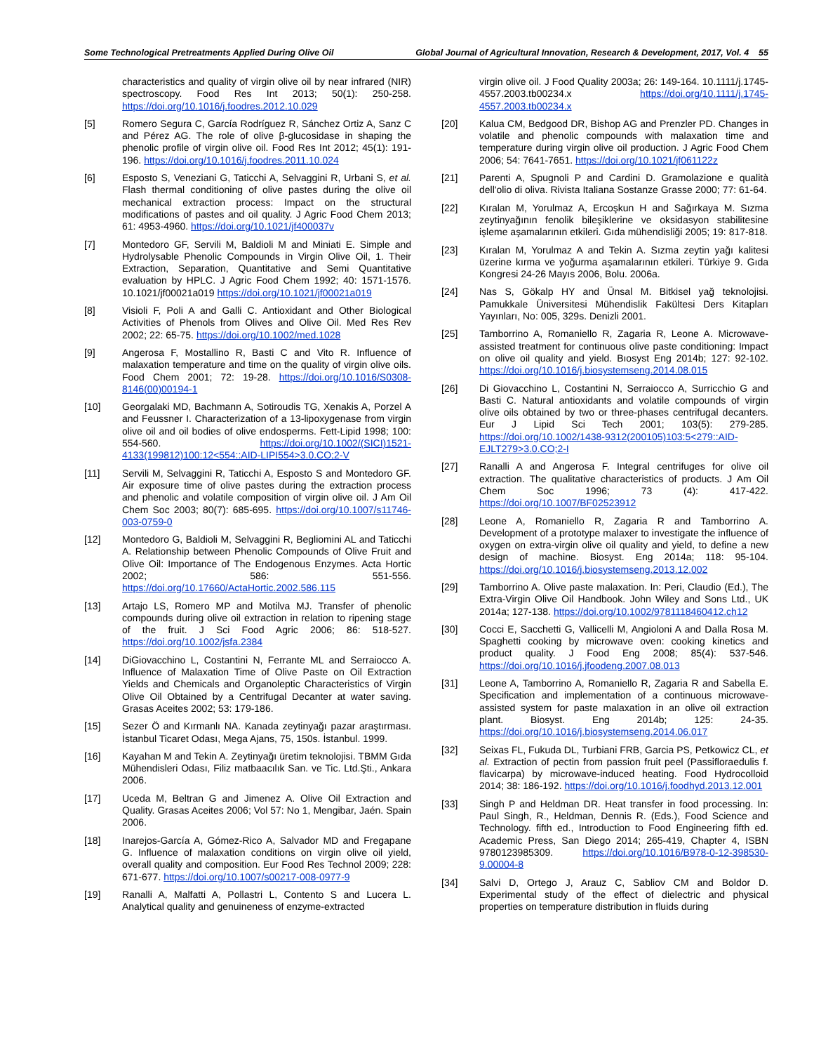Some Technological Pretreatments Applied During Olive Oil Global Journal of Agricultural Innovation, Research & Development, 2017, Vol. 4 55
characteristics and quality of virgin olive oil by near infrared (NIR) spectroscopy. Food Res Int 2013; 50(1): 250-258. https://doi.org/10.1016/j.foodres.2012.10.029
[5] Romero Segura C, García Rodríguez R, Sánchez Ortiz A, Sanz C and Pérez AG. The role of olive β-glucosidase in shaping the phenolic profile of virgin olive oil. Food Res Int 2012; 45(1): 191-196. https://doi.org/10.1016/j.foodres.2011.10.024
[6] Esposto S, Veneziani G, Taticchi A, Selvaggini R, Urbani S, et al. Flash thermal conditioning of olive pastes during the olive oil mechanical extraction process: Impact on the structural modifications of pastes and oil quality. J Agric Food Chem 2013; 61: 4953-4960. https://doi.org/10.1021/jf400037v
[7] Montedoro GF, Servili M, Baldioli M and Miniati E. Simple and Hydrolysable Phenolic Compounds in Virgin Olive Oil, 1. Their Extraction, Separation, Quantitative and Semi Quantitative evaluation by HPLC. J Agric Food Chem 1992; 40: 1571-1576. 10.1021/jf00021a019 https://doi.org/10.1021/jf00021a019
[8] Visioli F, Poli A and Galli C. Antioxidant and Other Biological Activities of Phenols from Olives and Olive Oil. Med Res Rev 2002; 22: 65-75. https://doi.org/10.1002/med.1028
[9] Angerosa F, Mostallino R, Basti C and Vito R. Influence of malaxation temperature and time on the quality of virgin olive oils. Food Chem 2001; 72: 19-28. https://doi.org/10.1016/S0308-8146(00)00194-1
[10] Georgalaki MD, Bachmann A, Sotiroudis TG, Xenakis A, Porzel A and Feussner I. Characterization of a 13-lipoxygenase from virgin olive oil and oil bodies of olive endosperms. Fett-Lipid 1998; 100: 554-560. https://doi.org/10.1002/(SICI)1521-4133(199812)100:12<554::AID-LIPI554>3.0.CO;2-V
[11] Servili M, Selvaggini R, Taticchi A, Esposto S and Montedoro GF. Air exposure time of olive pastes during the extraction process and phenolic and volatile composition of virgin olive oil. J Am Oil Chem Soc 2003; 80(7): 685-695. https://doi.org/10.1007/s11746-003-0759-0
[12] Montedoro G, Baldioli M, Selvaggini R, Begliomini AL and Taticchi A. Relationship between Phenolic Compounds of Olive Fruit and Olive Oil: Importance of The Endogenous Enzymes. Acta Hortic 2002; 586: 551-556. https://doi.org/10.17660/ActaHortic.2002.586.115
[13] Artajo LS, Romero MP and Motilva MJ. Transfer of phenolic compounds during olive oil extraction in relation to ripening stage of the fruit. J Sci Food Agric 2006; 86: 518-527. https://doi.org/10.1002/jsfa.2384
[14] DiGiovacchino L, Costantini N, Ferrante ML and Serraiocco A. Influence of Malaxation Time of Olive Paste on Oil Extraction Yields and Chemicals and Organoleptic Characteristics of Virgin Olive Oil Obtained by a Centrifugal Decanter at water saving. Grasas Aceites 2002; 53: 179-186.
[15] Sezer Ö and Kırmanlı NA. Kanada zeytinyağı pazar araştırması. İstanbul Ticaret Odası, Mega Ajans, 75, 150s. İstanbul. 1999.
[16] Kayahan M and Tekin A. Zeytinyağı üretim teknolojisi. TBMM Gıda Mühendisleri Odası, Filiz matbaacılık San. ve Tic. Ltd.Şti., Ankara 2006.
[17] Uceda M, Beltran G and Jimenez A. Olive Oil Extraction and Quality. Grasas Aceites 2006; Vol 57: No 1, Mengibar, Jaén. Spain 2006.
[18] Inarejos-García A, Gómez-Rico A, Salvador MD and Fregapane G. Influence of malaxation conditions on virgin olive oil yield, overall quality and composition. Eur Food Res Technol 2009; 228: 671-677. https://doi.org/10.1007/s00217-008-0977-9
[19] Ranalli A, Malfatti A, Pollastri L, Contento S and Lucera L. Analytical quality and genuineness of enzyme-extracted
virgin olive oil. J Food Quality 2003a; 26: 149-164. 10.1111/j.1745-4557.2003.tb00234.x https://doi.org/10.1111/j.1745-4557.2003.tb00234.x
[20] Kalua CM, Bedgood DR, Bishop AG and Prenzler PD. Changes in volatile and phenolic compounds with malaxation time and temperature during virgin olive oil production. J Agric Food Chem 2006; 54: 7641-7651. https://doi.org/10.1021/jf061122z
[21] Parenti A, Spugnoli P and Cardini D. Gramolazione e qualità dell'olio di oliva. Rivista Italiana Sostanze Grasse 2000; 77: 61-64.
[22] Kıralan M, Yorulmaz A, Ercoşkun H and Sağırkaya M. Sızma zeytinyağının fenolik bileşiklerine ve oksidasyon stabilitesine işleme aşamalarının etkileri. Gıda mühendisliği 2005; 19: 817-818.
[23] Kıralan M, Yorulmaz A and Tekin A. Sızma zeytin yağı kalitesi üzerine kırma ve yoğurma aşamalarının etkileri. Türkiye 9. Gıda Kongresi 24-26 Mayıs 2006, Bolu. 2006a.
[24] Nas S, Gökalp HY and Ünsal M. Bitkisel yağ teknolojisi. Pamukkale Üniversitesi Mühendislik Fakültesi Ders Kitapları Yayınları, No: 005, 329s. Denizli 2001.
[25] Tamborrino A, Romaniello R, Zagaria R, Leone A. Microwave-assisted treatment for continuous olive paste conditioning: Impact on olive oil quality and yield. Bıosyst Eng 2014b; 127: 92-102. https://doi.org/10.1016/j.biosystemseng.2014.08.015
[26] Di Giovacchino L, Costantini N, Serraiocco A, Surricchio G and Basti C. Natural antioxidants and volatile compounds of virgin olive oils obtained by two or three-phases centrifugal decanters. Eur J Lipid Sci Tech 2001; 103(5): 279-285. https://doi.org/10.1002/1438-9312(200105)103:5<279::AID-EJLT279>3.0.CO;2-I
[27] Ranalli A and Angerosa F. Integral centrifuges for olive oil extraction. The qualitative characteristics of products. J Am Oil Chem Soc 1996; 73 (4): 417-422. https://doi.org/10.1007/BF02523912
[28] Leone A, Romaniello R, Zagaria R and Tamborrino A. Development of a prototype malaxer to investigate the influence of oxygen on extra-virgin olive oil quality and yield, to define a new design of machine. Biosyst. Eng 2014a; 118: 95-104. https://doi.org/10.1016/j.biosystemseng.2013.12.002
[29] Tamborrino A. Olive paste malaxation. In: Peri, Claudio (Ed.), The Extra-Virgin Olive Oil Handbook. John Wiley and Sons Ltd., UK 2014a; 127-138. https://doi.org/10.1002/9781118460412.ch12
[30] Cocci E, Sacchetti G, Vallicelli M, Angioloni A and Dalla Rosa M. Spaghetti cooking by microwave oven: cooking kinetics and product quality. J Food Eng 2008; 85(4): 537-546. https://doi.org/10.1016/j.jfoodeng.2007.08.013
[31] Leone A, Tamborrino A, Romaniello R, Zagaria R and Sabella E. Specification and implementation of a continuous microwave-assisted system for paste malaxation in an olive oil extraction plant. Biosyst. Eng 2014b; 125: 24-35. https://doi.org/10.1016/j.biosystemseng.2014.06.017
[32] Seixas FL, Fukuda DL, Turbiani FRB, Garcia PS, Petkowicz CL, et al. Extraction of pectin from passion fruit peel (Passifloraedulis f. flavicarpa) by microwave-induced heating. Food Hydrocolloid 2014; 38: 186-192. https://doi.org/10.1016/j.foodhyd.2013.12.001
[33] Singh P and Heldman DR. Heat transfer in food processing. In: Paul Singh, R., Heldman, Dennis R. (Eds.), Food Science and Technology. fifth ed., Introduction to Food Engineering fifth ed. Academic Press, San Diego 2014; 265-419, Chapter 4, ISBN 9780123985309. https://doi.org/10.1016/B978-0-12-398530-9.00004-8
[34] Salvi D, Ortego J, Arauz C, Sabliov CM and Boldor D. Experimental study of the effect of dielectric and physical properties on temperature distribution in fluids during